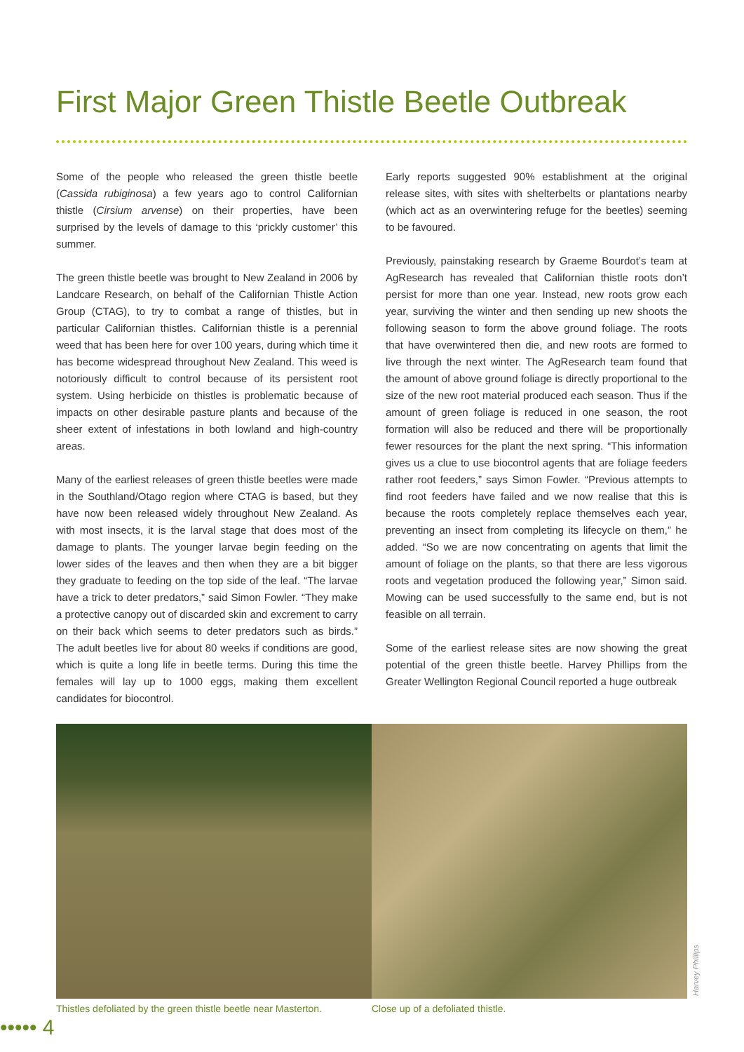First Major Green Thistle Beetle Outbreak
Some of the people who released the green thistle beetle (Cassida rubiginosa) a few years ago to control Californian thistle (Cirsium arvense) on their properties, have been surprised by the levels of damage to this ‘prickly customer’ this summer.
The green thistle beetle was brought to New Zealand in 2006 by Landcare Research, on behalf of the Californian Thistle Action Group (CTAG), to try to combat a range of thistles, but in particular Californian thistles. Californian thistle is a perennial weed that has been here for over 100 years, during which time it has become widespread throughout New Zealand. This weed is notoriously difficult to control because of its persistent root system. Using herbicide on thistles is problematic because of impacts on other desirable pasture plants and because of the sheer extent of infestations in both lowland and high-country areas.
Many of the earliest releases of green thistle beetles were made in the Southland/Otago region where CTAG is based, but they have now been released widely throughout New Zealand. As with most insects, it is the larval stage that does most of the damage to plants. The younger larvae begin feeding on the lower sides of the leaves and then when they are a bit bigger they graduate to feeding on the top side of the leaf. “The larvae have a trick to deter predators,” said Simon Fowler. “They make a protective canopy out of discarded skin and excrement to carry on their back which seems to deter predators such as birds.” The adult beetles live for about 80 weeks if conditions are good, which is quite a long life in beetle terms. During this time the females will lay up to 1000 eggs, making them excellent candidates for biocontrol.
Early reports suggested 90% establishment at the original release sites, with sites with shelterbelts or plantations nearby (which act as an overwintering refuge for the beetles) seeming to be favoured.
Previously, painstaking research by Graeme Bourdot’s team at AgResearch has revealed that Californian thistle roots don’t persist for more than one year. Instead, new roots grow each year, surviving the winter and then sending up new shoots the following season to form the above ground foliage. The roots that have overwintered then die, and new roots are formed to live through the next winter. The AgResearch team found that the amount of above ground foliage is directly proportional to the size of the new root material produced each season. Thus if the amount of green foliage is reduced in one season, the root formation will also be reduced and there will be proportionally fewer resources for the plant the next spring. “This information gives us a clue to use biocontrol agents that are foliage feeders rather root feeders,” says Simon Fowler. “Previous attempts to find root feeders have failed and we now realise that this is because the roots completely replace themselves each year, preventing an insect from completing its lifecycle on them,” he added. “So we are now concentrating on agents that limit the amount of foliage on the plants, so that there are less vigorous roots and vegetation produced the following year,” Simon said. Mowing can be used successfully to the same end, but is not feasible on all terrain.
Some of the earliest release sites are now showing the great potential of the green thistle beetle. Harvey Phillips from the Greater Wellington Regional Council reported a huge outbreak
Thistles defoliated by the green thistle beetle near Masterton.
Close up of a defoliated thistle.
Harvey Phillips
••••• 4